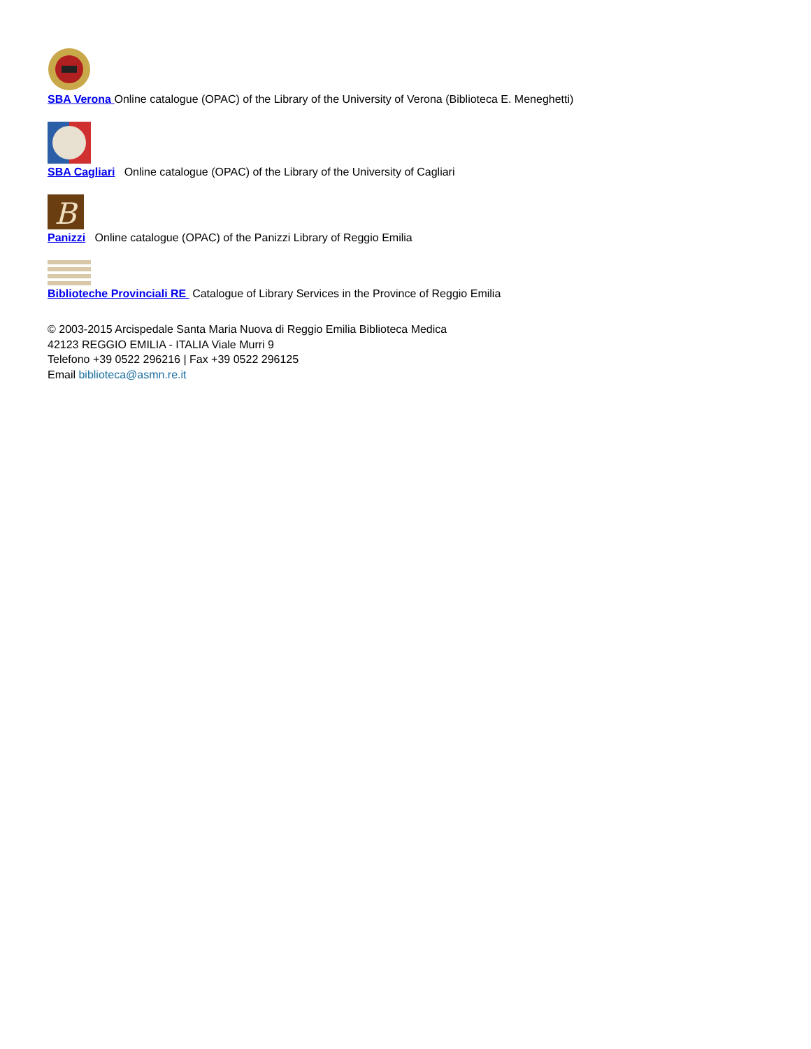SBA Verona Online catalogue (OPAC) of the Library of the University of Verona (Biblioteca E. Meneghetti)
SBA Cagliari Online catalogue (OPAC) of the Library of the University of Cagliari
B
Panizzi Online catalogue (OPAC) of the Panizzi Library of Reggio Emilia
Biblioteche Provinciali RE Catalogue of Library Services in the Province of Reggio Emilia
© 2003-2015 Arcispedale Santa Maria Nuova di Reggio Emilia Biblioteca Medica
42123 REGGIO EMILIA - ITALIA Viale Murri 9
Telefono +39 0522 296216 | Fax +39 0522 296125
Email biblioteca@asmn.re.it